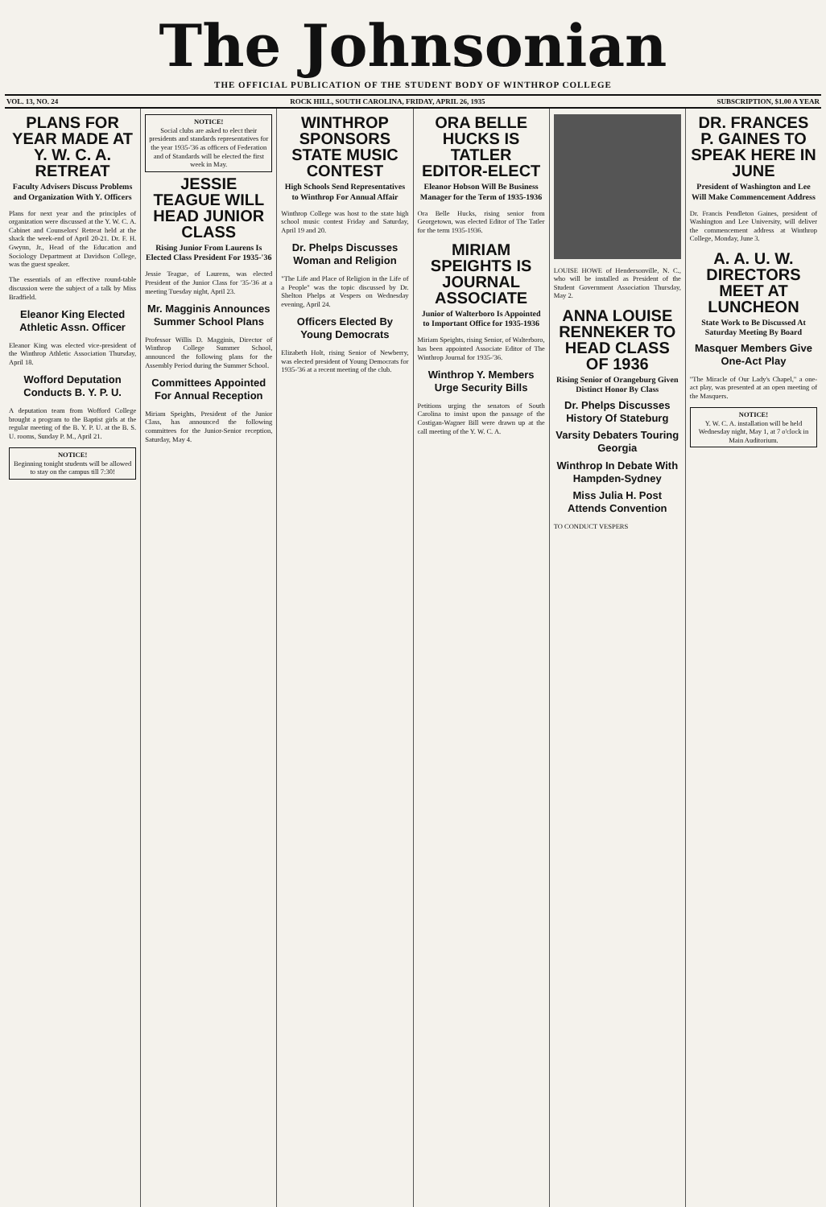The Johnsonian
THE OFFICIAL PUBLICATION OF THE STUDENT BODY OF WINTHROP COLLEGE
VOL. 13, NO. 24 ROCK HILL, SOUTH CAROLINA, FRIDAY, APRIL 26, 1935 SUBSCRIPTION, $1.00 A YEAR
PLANS FOR YEAR MADE AT Y. W. C. A. RETREAT
Faculty Advisers Discuss Problems and Organization With Y. Officers
Plans for next year and the principles of organization were discussed at the Y. W. C. A. Cabinet and Counselors' Retreat held at the shack the week-end of April 20-21. Dr. F. H. Gwynn, Jr., Head of the Education and Sociology Department at Davidson College, was the guest speaker.
The essentials of an effective round-table discussion were the subject of a talk by Miss Bradfield.
Eleanor King Elected Athletic Assn. Officer
Eleanor King was elected vice-president of the Winthrop Athletic Association Thursday, April 18.
Wofford Deputation Conducts B. Y. P. U.
A deputation team from Wofford College brought a program to the Baptist girls at the regular meeting of the B. Y. P. U. at the B. S. U. rooms, Sunday P. M., April 21.
NOTICE!
Beginning tonight students will be allowed to stay on the campus till 7:30!
NOTICE!
Social clubs are asked to elect their presidents and standards representatives for the year 1935-'36 as officers of Federation and of Standards will be elected the first week in May.
JESSIE TEAGUE WILL HEAD JUNIOR CLASS
Rising Junior From Laurens Is Elected Class President For 1935-'36
Jessie Teague, of Laurens, was elected President of the Junior Class for '35-'36 at a meeting Tuesday night, April 23.
Mr. Magginis Announces Summer School Plans
Professor Willis D. Magginis, Director of Winthrop College Summer School, announced the following plans for the Assembly Period during the Summer School.
Committees Appointed For Annual Reception
Miriam Speights, President of the Junior Class, has announced the following committees for the Junior-Senior reception, Saturday, May 4.
WINTHROP SPONSORS STATE MUSIC CONTEST
High Schools Send Representatives to Winthrop For Annual Affair
Winthrop College was host to the state high school music contest Friday and Saturday, April 19 and 20.
Dr. Phelps Discusses Woman and Religion
"The Life and Place of Religion in the Life of a People" was the topic discussed by Dr. Shelton Phelps at Vespers on Wednesday evening, April 24.
Officers Elected By Young Democrats
Elizabeth Holt, rising Senior of Newberry, was elected president of Young Democrats for 1935-'36 at a recent meeting of the club.
ORA BELLE HUCKS IS TATLER EDITOR-ELECT
Eleanor Hobson Will Be Business Manager for the Term of 1935-1936
Ora Belle Hucks, rising senior from Georgetown, was elected Editor of The Tatler for the term 1935-1936.
MIRIAM SPEIGHTS IS JOURNAL ASSOCIATE
Junior of Walterboro Is Appointed to Important Office for 1935-1936
Miriam Speights, rising Senior, of Walterboro, has been appointed Associate Editor of The Winthrop Journal for 1935-'36.
Winthrop Y. Members Urge Security Bills
Petitions urging the senators of South Carolina to insist upon the passage of the Costigan-Wagner Bill were drawn up at the call meeting of the Y. W. C. A.
LOUISE HOWE of Hendersonville, N. C., who will be installed as President of the Student Government Association Thursday, May 2.
ANNA LOUISE RENNEKER TO HEAD CLASS OF 1936
Rising Senior of Orangeburg Given Distinct Honor By Class
Dr. Phelps Discusses History Of Stateburg
Varsity Debaters Touring Georgia
Winthrop In Debate With Hampden-Sydney
Miss Julia H. Post Attends Convention
TO CONDUCT VESPERS
DR. FRANCES P. GAINES TO SPEAK HERE IN JUNE
President of Washington and Lee Will Make Commencement Address
Dr. Francis Pendleton Gaines, president of Washington and Lee University, will deliver the commencement address at Winthrop College, Monday, June 3.
A. A. U. W. DIRECTORS MEET AT LUNCHEON
State Work to Be Discussed At Saturday Meeting By Board
Masquer Members Give One-Act Play
"The Miracle of Our Lady's Chapel," a one-act play, was presented at an open meeting of the Masquers.
NOTICE!
Y. W. C. A. installation will be held Wednesday night, May 1, at 7 o'clock in Main Auditorium.